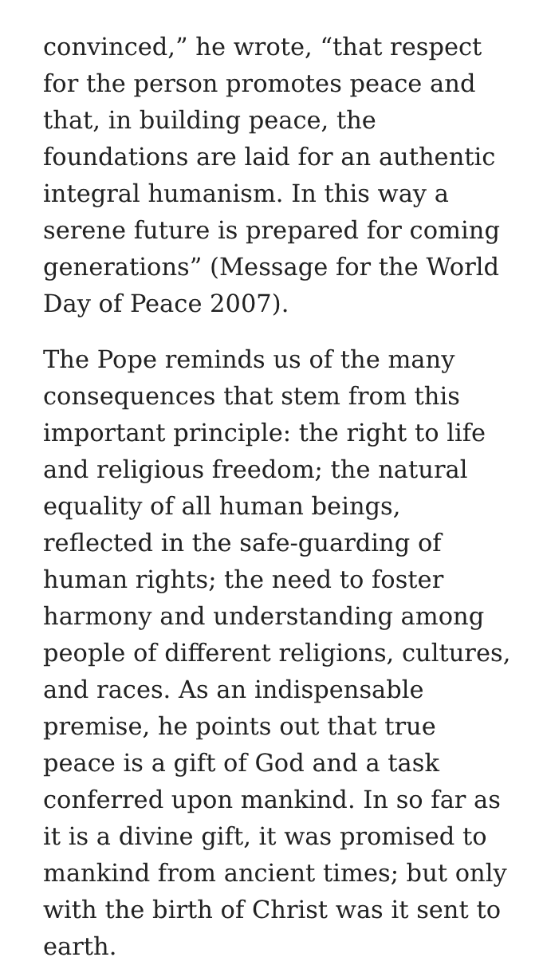convinced,” he wrote, “that respect for the person promotes peace and that, in building peace, the foundations are laid for an authentic integral humanism. In this way a serene future is prepared for coming generations” (Message for the World Day of Peace 2007).
The Pope reminds us of the many consequences that stem from this important principle: the right to life and religious freedom; the natural equality of all human beings, reflected in the safe-guarding of human rights; the need to foster harmony and understanding among people of different religions, cultures, and races. As an indispensable premise, he points out that true peace is a gift of God and a task conferred upon mankind. In so far as it is a divine gift, it was promised to mankind from ancient times; but only with the birth of Christ was it sent to earth.